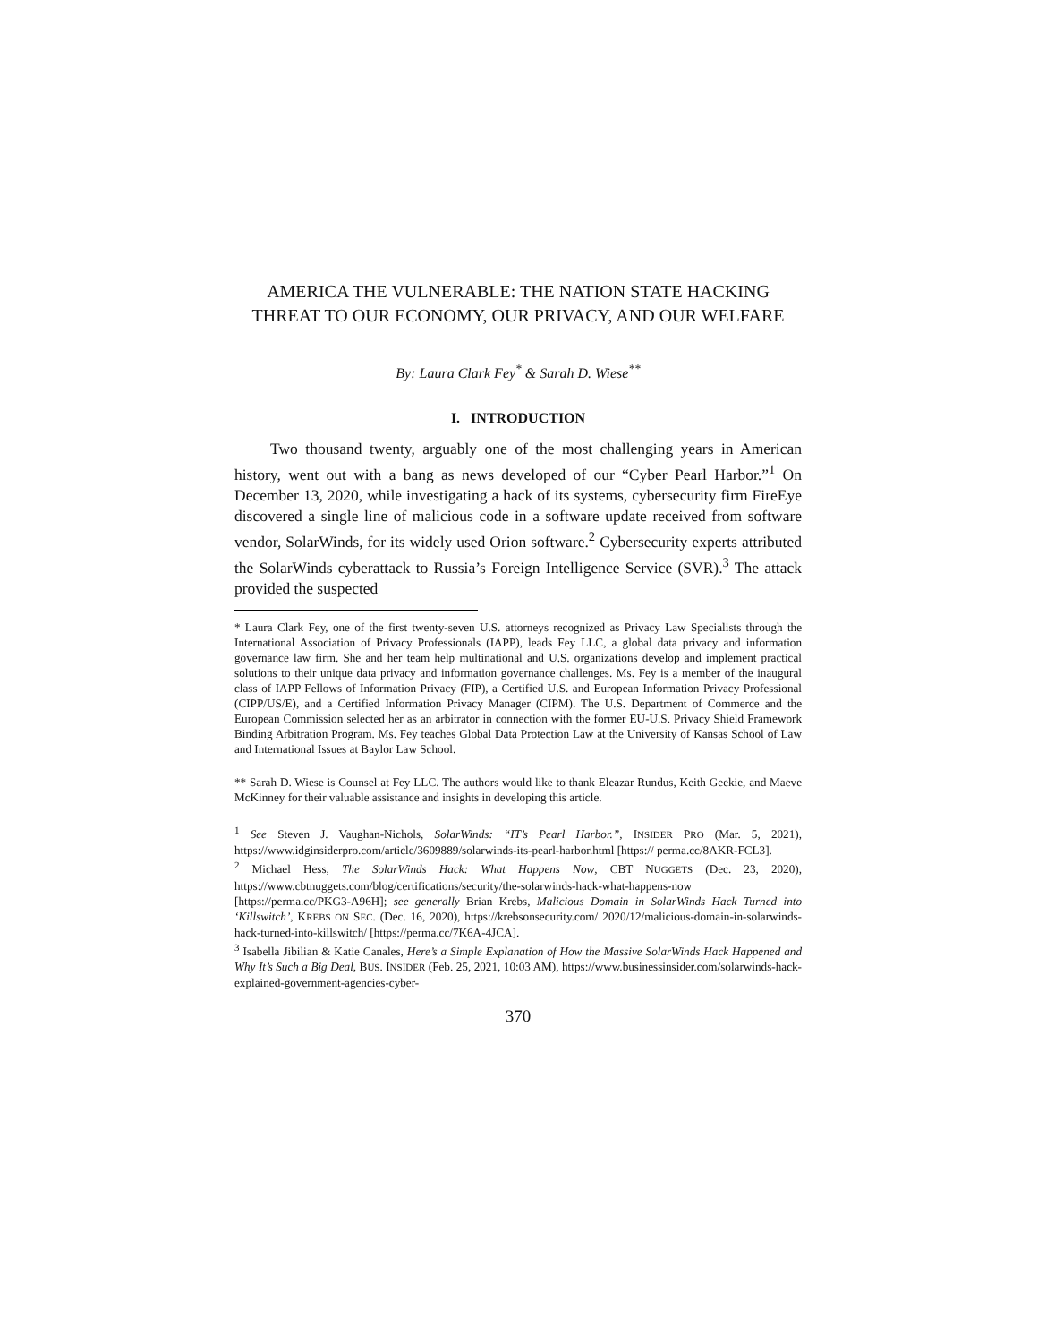AMERICA THE VULNERABLE: THE NATION STATE HACKING THREAT TO OUR ECONOMY, OUR PRIVACY, AND OUR WELFARE
By: Laura Clark Fey<sup>*</sup> & Sarah D. Wiese<sup>**</sup>
I. INTRODUCTION
Two thousand twenty, arguably one of the most challenging years in American history, went out with a bang as news developed of our “Cyber Pearl Harbor.”<sup>1</sup> On December 13, 2020, while investigating a hack of its systems, cybersecurity firm FireEye discovered a single line of malicious code in a software update received from software vendor, SolarWinds, for its widely used Orion software.<sup>2</sup> Cybersecurity experts attributed the SolarWinds cyberattack to Russia’s Foreign Intelligence Service (SVR).<sup>3</sup> The attack provided the suspected
* Laura Clark Fey, one of the first twenty-seven U.S. attorneys recognized as Privacy Law Specialists through the International Association of Privacy Professionals (IAPP), leads Fey LLC, a global data privacy and information governance law firm. She and her team help multinational and U.S. organizations develop and implement practical solutions to their unique data privacy and information governance challenges. Ms. Fey is a member of the inaugural class of IAPP Fellows of Information Privacy (FIP), a Certified U.S. and European Information Privacy Professional (CIPP/US/E), and a Certified Information Privacy Manager (CIPM). The U.S. Department of Commerce and the European Commission selected her as an arbitrator in connection with the former EU-U.S. Privacy Shield Framework Binding Arbitration Program. Ms. Fey teaches Global Data Protection Law at the University of Kansas School of Law and International Issues at Baylor Law School.
** Sarah D. Wiese is Counsel at Fey LLC. The authors would like to thank Eleazar Rundus, Keith Geekie, and Maeve McKinney for their valuable assistance and insights in developing this article.
<sup>1</sup> See Steven J. Vaughan-Nichols, SolarWinds: “IT’s Pearl Harbor.”, INSIDER PRO (Mar. 5, 2021), https://www.idginsiderpro.com/article/3609889/solarwinds-its-pearl-harbor.html [https:// perma.cc/8AKR-FCL3].
<sup>2</sup> Michael Hess, The SolarWinds Hack: What Happens Now, CBT NUGGETS (Dec. 23, 2020), https://www.cbtnuggets.com/blog/certifications/security/the-solarwinds-hack-what-happens-now [https://perma.cc/PKG3-A96H]; see generally Brian Krebs, Malicious Domain in SolarWinds Hack Turned into ‘Killswitch’, KREBS ON SEC. (Dec. 16, 2020), https://krebsonsecurity.com/ 2020/12/malicious-domain-in-solarwinds-hack-turned-into-killswitch/ [https://perma.cc/7K6A-4JCA].
<sup>3</sup> Isabella Jibilian & Katie Canales, Here’s a Simple Explanation of How the Massive SolarWinds Hack Happened and Why It’s Such a Big Deal, BUS. INSIDER (Feb. 25, 2021, 10:03 AM), https://www.businessinsider.com/solarwinds-hack-explained-government-agencies-cyber-
370